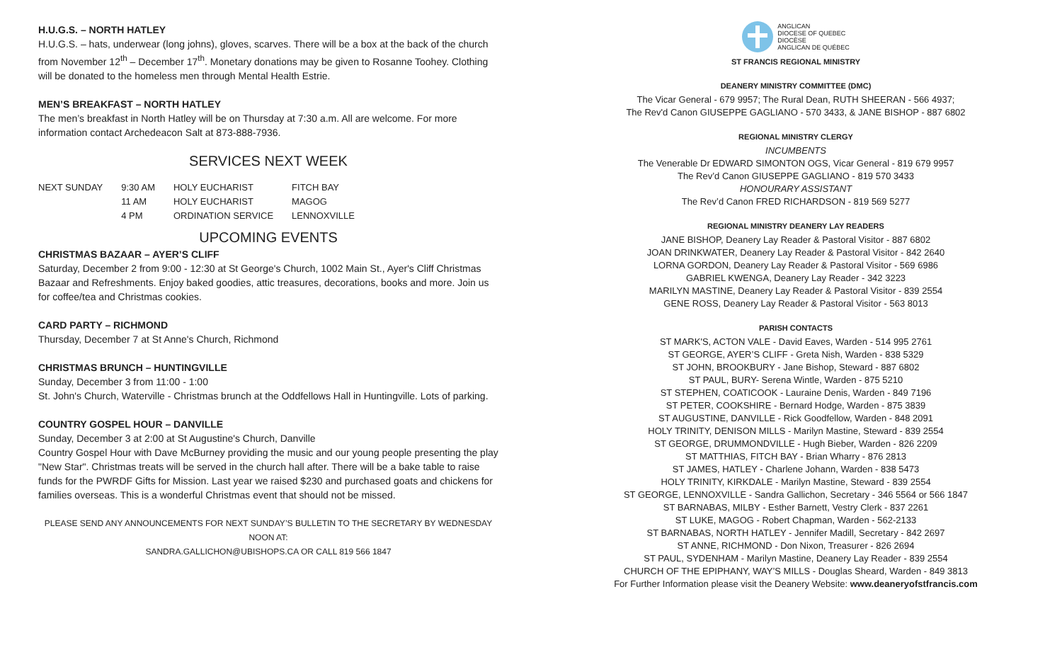H.U.G.S. – NORTH HATLEY
H.U.G.S. – hats, underwear (long johns), gloves, scarves. There will be a box at the back of the church from November 12<sup>th</sup> – December 17<sup>th</sup>. Monetary donations may be given to Rosanne Toohey. Clothing will be donated to the homeless men through Mental Health Estrie.
MEN’S BREAKFAST – NORTH HATLEY
The men’s breakfast in North Hatley will be on Thursday at 7:30 a.m. All are welcome. For more information contact Archedeacon Salt at 873-888-7936.
SERVICES NEXT WEEK
| NEXT SUNDAY | 9:30 AM | HOLY EUCHARIST | FITCH BAY |
| | 11 AM | HOLY EUCHARIST | MAGOG |
| | 4 PM | ORDINATION SERVICE | LENNOXVILLE |
UPCOMING EVENTS
CHRISTMAS BAZAAR – AYER’S CLIFF
Saturday, December 2 from 9:00 - 12:30 at St George's Church, 1002 Main St., Ayer's Cliff Christmas Bazaar and Refreshments. Enjoy baked goodies, attic treasures, decorations, books and more. Join us for coffee/tea and Christmas cookies.
CARD PARTY – RICHMOND
Thursday, December 7 at St Anne's Church, Richmond
CHRISTMAS BRUNCH – HUNTINGVILLE
Sunday, December 3 from 11:00 - 1:00
St. John's Church, Waterville - Christmas brunch at the Oddfellows Hall in Huntingville. Lots of parking.
COUNTRY GOSPEL HOUR – DANVILLE
Sunday, December 3 at 2:00 at St Augustine's Church, Danville
Country Gospel Hour with Dave McBurney providing the music and our young people presenting the play "New Star". Christmas treats will be served in the church hall after. There will be a bake table to raise funds for the PWRDF Gifts for Mission. Last year we raised $230 and purchased goats and chickens for families overseas. This is a wonderful Christmas event that should not be missed.
PLEASE SEND ANY ANNOUNCEMENTS FOR NEXT SUNDAY’S BULLETIN TO THE SECRETARY BY WEDNESDAY NOON AT:
SANDRA.GALLICHON@UBISHOPS.CA OR CALL 819 566 1847
ANGLICAN
DIOCESE OF QUEBEC
DIOCÈSE
ANGLICAN DE QUÉBEC
ST FRANCIS REGIONAL MINISTRY
DEANERY MINISTRY COMMITTEE (DMC)
The Vicar General - 679 9957; The Rural Dean, RUTH SHEERAN - 566 4937;
The Rev'd Canon GIUSEPPE GAGLIANO - 570 3433, & JANE BISHOP - 887 6802
REGIONAL MINISTRY CLERGY
INCUMBENTS
The Venerable Dr EDWARD SIMONTON OGS, Vicar General - 819 679 9957
The Rev’d Canon GIUSEPPE GAGLIANO - 819 570 3433
HONOURARY ASSISTANT
The Rev’d Canon FRED RICHARDSON - 819 569 5277
REGIONAL MINISTRY DEANERY LAY READERS
JANE BISHOP, Deanery Lay Reader & Pastoral Visitor - 887 6802
JOAN DRINKWATER, Deanery Lay Reader & Pastoral Visitor - 842 2640
LORNA GORDON, Deanery Lay Reader & Pastoral Visitor - 569 6986
GABRIEL KWENGA, Deanery Lay Reader - 342 3223
MARILYN MASTINE, Deanery Lay Reader & Pastoral Visitor - 839 2554
GENE ROSS, Deanery Lay Reader & Pastoral Visitor - 563 8013
PARISH CONTACTS
ST MARK'S, ACTON VALE - David Eaves, Warden - 514 995 2761
ST GEORGE, AYER’S CLIFF - Greta Nish, Warden - 838 5329
ST JOHN, BROOKBURY - Jane Bishop, Steward - 887 6802
ST PAUL, BURY- Serena Wintle, Warden - 875 5210
ST STEPHEN, COATICOOK - Lauraine Denis, Warden - 849 7196
ST PETER, COOKSHIRE - Bernard Hodge, Warden - 875 3839
ST AUGUSTINE, DANVILLE - Rick Goodfellow, Warden - 848 2091
HOLY TRINITY, DENISON MILLS - Marilyn Mastine, Steward - 839 2554
ST GEORGE, DRUMMONDVILLE - Hugh Bieber, Warden - 826 2209
ST MATTHIAS, FITCH BAY - Brian Wharry - 876 2813
ST JAMES, HATLEY - Charlene Johann, Warden - 838 5473
HOLY TRINITY, KIRKDALE - Marilyn Mastine, Steward - 839 2554
ST GEORGE, LENNOXVILLE - Sandra Gallichon, Secretary - 346 5564 or 566 1847
ST BARNABAS, MILBY - Esther Barnett, Vestry Clerk - 837 2261
ST LUKE, MAGOG - Robert Chapman, Warden - 562-2133
ST BARNABAS, NORTH HATLEY - Jennifer Madill, Secretary - 842 2697
ST ANNE, RICHMOND - Don Nixon, Treasurer - 826 2694
ST PAUL, SYDENHAM - Marilyn Mastine, Deanery Lay Reader - 839 2554
CHURCH OF THE EPIPHANY, WAY’S MILLS - Douglas Sheard, Warden - 849 3813
For Further Information please visit the Deanery Website: www.deaneryofstfrancis.com